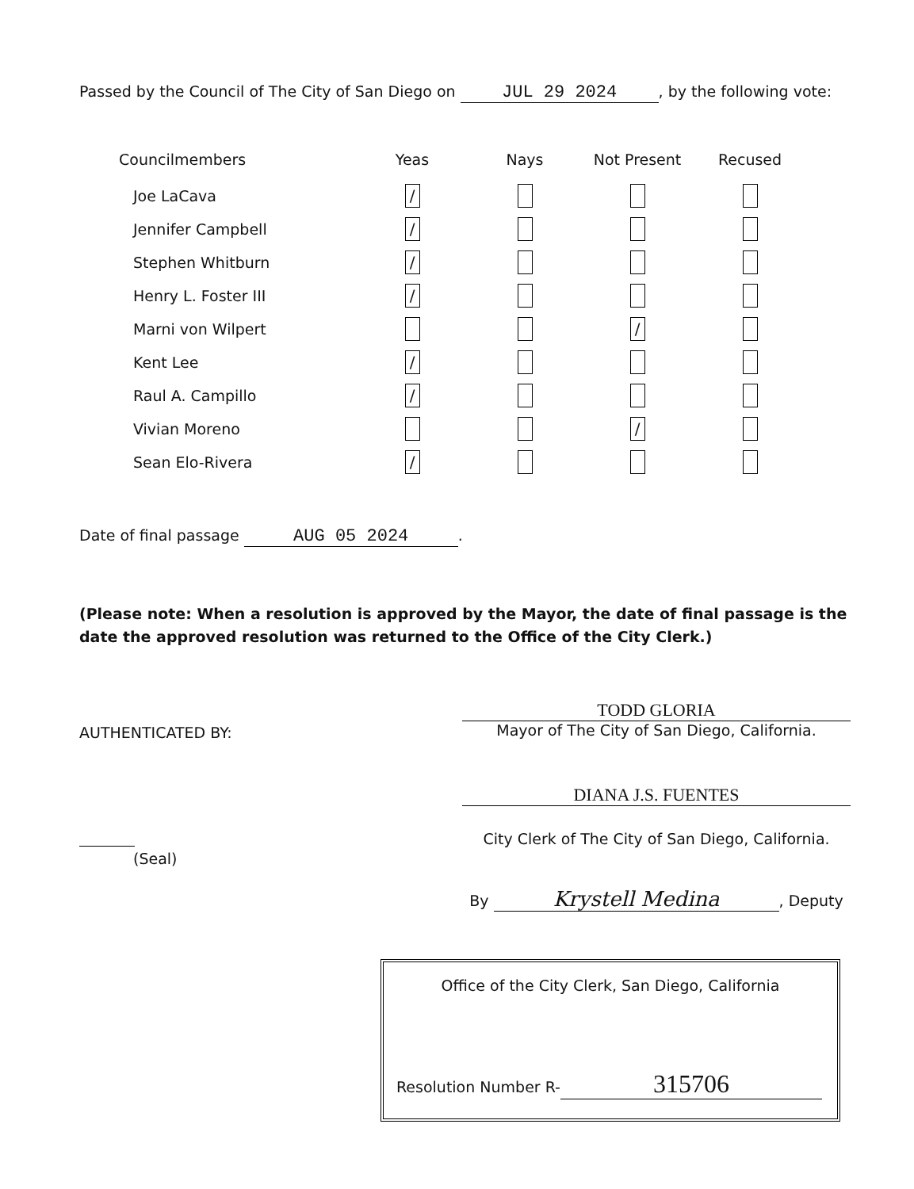Passed by the Council of The City of San Diego on JUL 29 2024, by the following vote:
| Councilmembers | Yeas | Nays | Not Present | Recused |
| --- | --- | --- | --- | --- |
| Joe LaCava | / | | | |
| Jennifer Campbell | / | | | |
| Stephen Whitburn | / | | | |
| Henry L. Foster III | / | | | |
| Marni von Wilpert | | | / | |
| Kent Lee | / | | | |
| Raul A. Campillo | / | | | |
| Vivian Moreno | | | / | |
| Sean Elo-Rivera | / | | | |
Date of final passage AUG 05 2024.
(Please note: When a resolution is approved by the Mayor, the date of final passage is the date the approved resolution was returned to the Office of the City Clerk.)
AUTHENTICATED BY:
TODD GLORIA
Mayor of The City of San Diego, California.
(Seal)
DIANA J.S. FUENTES
City Clerk of The City of San Diego, California.
By Krystell Medina, Deputy
Office of the City Clerk, San Diego, California
Resolution Number R- 315706